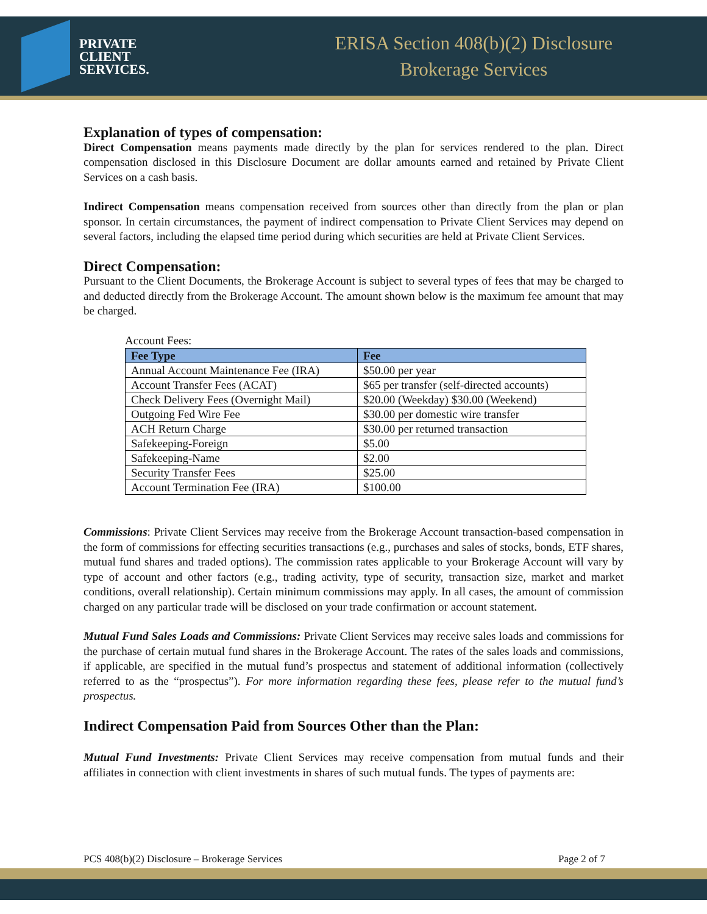PRIVATE
CLIENT
SERVICES.
ERISA Section 408(b)(2) Disclosure
Brokerage Services
Explanation of types of compensation:
Direct Compensation means payments made directly by the plan for services rendered to the plan. Direct compensation disclosed in this Disclosure Document are dollar amounts earned and retained by Private Client Services on a cash basis.
Indirect Compensation means compensation received from sources other than directly from the plan or plan sponsor. In certain circumstances, the payment of indirect compensation to Private Client Services may depend on several factors, including the elapsed time period during which securities are held at Private Client Services.
Direct Compensation:
Pursuant to the Client Documents, the Brokerage Account is subject to several types of fees that may be charged to and deducted directly from the Brokerage Account. The amount shown below is the maximum fee amount that may be charged.
Account Fees:
| Fee Type | Fee |
| --- | --- |
| Annual Account Maintenance Fee (IRA) | $50.00 per year |
| Account Transfer Fees (ACAT) | $65 per transfer (self-directed accounts) |
| Check Delivery Fees (Overnight Mail) | $20.00 (Weekday) $30.00 (Weekend) |
| Outgoing Fed Wire Fee | $30.00 per domestic wire transfer |
| ACH Return Charge | $30.00 per returned transaction |
| Safekeeping-Foreign | $5.00 |
| Safekeeping-Name | $2.00 |
| Security Transfer Fees | $25.00 |
| Account Termination Fee (IRA) | $100.00 |
Commissions: Private Client Services may receive from the Brokerage Account transaction-based compensation in the form of commissions for effecting securities transactions (e.g., purchases and sales of stocks, bonds, ETF shares, mutual fund shares and traded options). The commission rates applicable to your Brokerage Account will vary by type of account and other factors (e.g., trading activity, type of security, transaction size, market and market conditions, overall relationship). Certain minimum commissions may apply. In all cases, the amount of commission charged on any particular trade will be disclosed on your trade confirmation or account statement.
Mutual Fund Sales Loads and Commissions: Private Client Services may receive sales loads and commissions for the purchase of certain mutual fund shares in the Brokerage Account. The rates of the sales loads and commissions, if applicable, are specified in the mutual fund’s prospectus and statement of additional information (collectively referred to as the “prospectus”). For more information regarding these fees, please refer to the mutual fund’s prospectus.
Indirect Compensation Paid from Sources Other than the Plan:
Mutual Fund Investments: Private Client Services may receive compensation from mutual funds and their affiliates in connection with client investments in shares of such mutual funds. The types of payments are:
PCS 408(b)(2) Disclosure – Brokerage Services Page 2 of 7